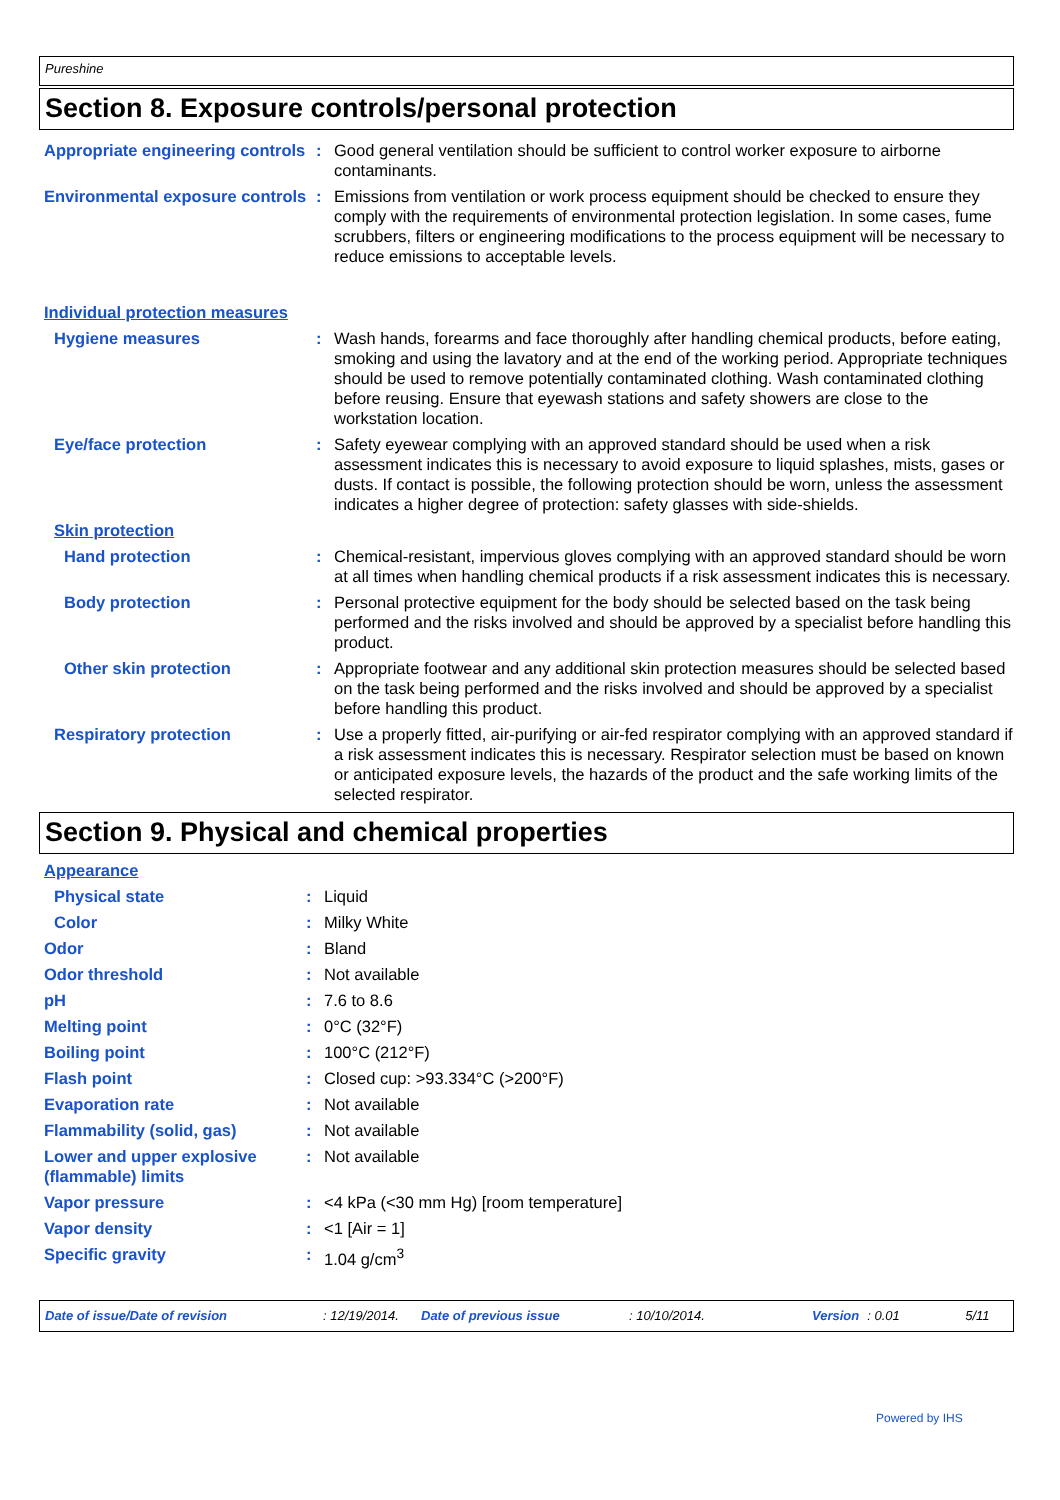Pureshine
Section 8. Exposure controls/personal protection
| Appropriate engineering controls | : | Good general ventilation should be sufficient to control worker exposure to airborne contaminants. |
| Environmental exposure controls | : | Emissions from ventilation or work process equipment should be checked to ensure they comply with the requirements of environmental protection legislation. In some cases, fume scrubbers, filters or engineering modifications to the process equipment will be necessary to reduce emissions to acceptable levels. |
| Individual protection measures | | |
| Hygiene measures | : | Wash hands, forearms and face thoroughly after handling chemical products, before eating, smoking and using the lavatory and at the end of the working period. Appropriate techniques should be used to remove potentially contaminated clothing. Wash contaminated clothing before reusing. Ensure that eyewash stations and safety showers are close to the workstation location. |
| Eye/face protection | : | Safety eyewear complying with an approved standard should be used when a risk assessment indicates this is necessary to avoid exposure to liquid splashes, mists, gases or dusts. If contact is possible, the following protection should be worn, unless the assessment indicates a higher degree of protection: safety glasses with side-shields. |
| Skin protection | | |
| Hand protection | : | Chemical-resistant, impervious gloves complying with an approved standard should be worn at all times when handling chemical products if a risk assessment indicates this is necessary. |
| Body protection | : | Personal protective equipment for the body should be selected based on the task being performed and the risks involved and should be approved by a specialist before handling this product. |
| Other skin protection | : | Appropriate footwear and any additional skin protection measures should be selected based on the task being performed and the risks involved and should be approved by a specialist before handling this product. |
| Respiratory protection | : | Use a properly fitted, air-purifying or air-fed respirator complying with an approved standard if a risk assessment indicates this is necessary. Respirator selection must be based on known or anticipated exposure levels, the hazards of the product and the safe working limits of the selected respirator. |
Section 9. Physical and chemical properties
| Appearance | | |
| Physical state | : | Liquid |
| Color | : | Milky White |
| Odor | : | Bland |
| Odor threshold | : | Not available |
| pH | : | 7.6 to 8.6 |
| Melting point | : | 0°C (32°F) |
| Boiling point | : | 100°C (212°F) |
| Flash point | : | Closed cup: >93.334°C (>200°F) |
| Evaporation rate | : | Not available |
| Flammability (solid, gas) | : | Not available |
| Lower and upper explosive (flammable) limits | : | Not available |
| Vapor pressure | : | <4 kPa (<30 mm Hg) [room temperature] |
| Vapor density | : | <1 [Air = 1] |
| Specific gravity | : | 1.04 g/cm<sup>3</sup> |
Date of issue/Date of revision: 12/19/2014. Date of previous issue: 10/10/2014. Version: 0.01 5/11
Powered by IHS